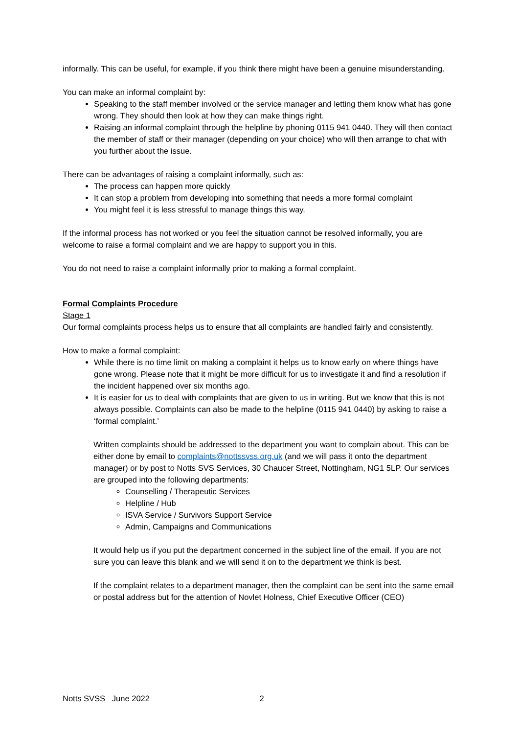informally. This can be useful, for example, if you think there might have been a genuine misunderstanding.
You can make an informal complaint by:
Speaking to the staff member involved or the service manager and letting them know what has gone wrong. They should then look at how they can make things right.
Raising an informal complaint through the helpline by phoning 0115 941 0440. They will then contact the member of staff or their manager (depending on your choice) who will then arrange to chat with you further about the issue.
There can be advantages of raising a complaint informally, such as:
The process can happen more quickly
It can stop a problem from developing into something that needs a more formal complaint
You might feel it is less stressful to manage things this way.
If the informal process has not worked or you feel the situation cannot be resolved informally, you are welcome to raise a formal complaint and we are happy to support you in this.
You do not need to raise a complaint informally prior to making a formal complaint.
Formal Complaints Procedure
Stage 1
Our formal complaints process helps us to ensure that all complaints are handled fairly and consistently.
How to make a formal complaint:
While there is no time limit on making a complaint it helps us to know early on where things have gone wrong. Please note that it might be more difficult for us to investigate it and find a resolution if the incident happened over six months ago.
It is easier for us to deal with complaints that are given to us in writing. But we know that this is not always possible. Complaints can also be made to the helpline (0115 941 0440) by asking to raise a ‘formal complaint.’
Written complaints should be addressed to the department you want to complain about. This can be either done by email to complaints@nottssvss.org.uk (and we will pass it onto the department manager) or by post to Notts SVS Services, 30 Chaucer Street, Nottingham, NG1 5LP. Our services are grouped into the following departments:
Counselling / Therapeutic Services
Helpline / Hub
ISVA Service / Survivors Support Service
Admin, Campaigns and Communications
It would help us if you put the department concerned in the subject line of the email. If you are not sure you can leave this blank and we will send it on to the department we think is best.
If the complaint relates to a department manager, then the complaint can be sent into the same email or postal address but for the attention of Novlet Holness, Chief Executive Officer (CEO)
Notts SVSS June 2022 2